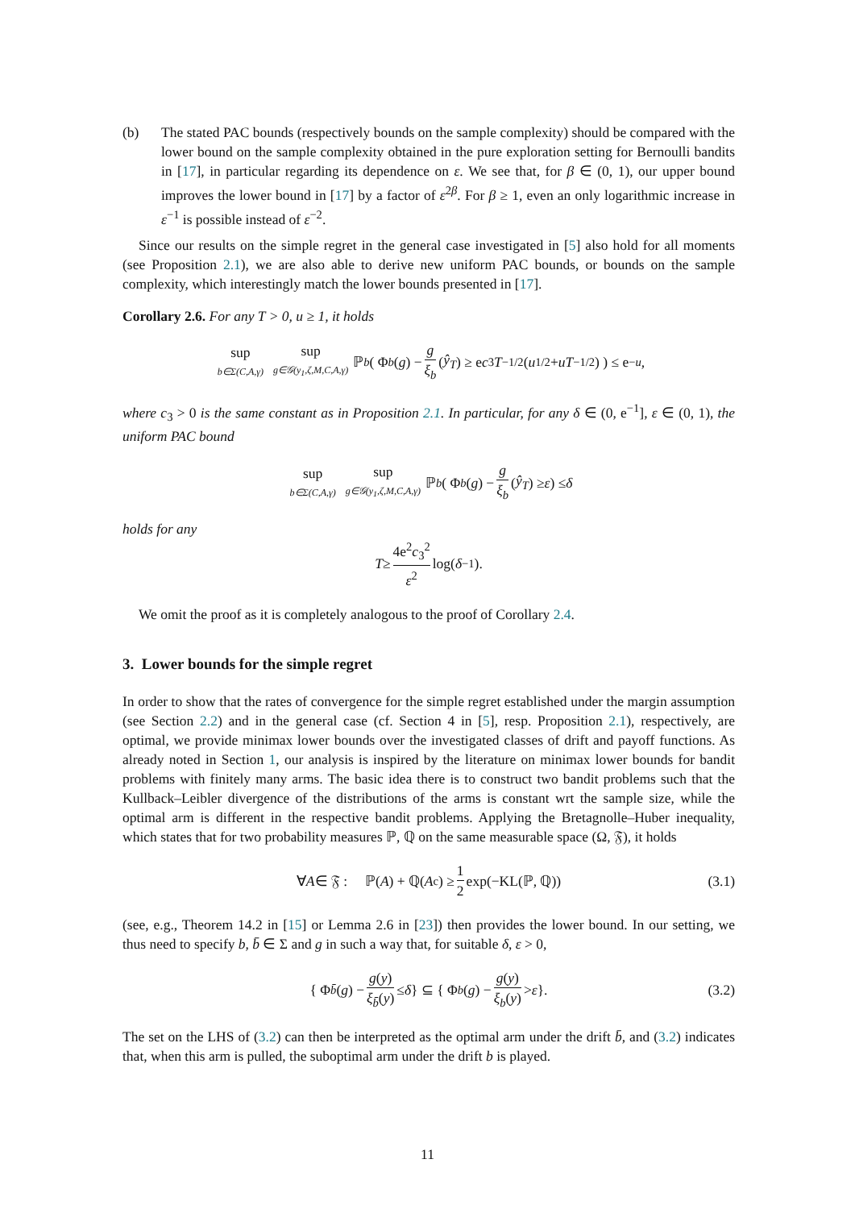(b) The stated PAC bounds (respectively bounds on the sample complexity) should be compared with the lower bound on the sample complexity obtained in the pure exploration setting for Bernoulli bandits in [17], in particular regarding its dependence on ε. We see that, for β ∈ (0, 1), our upper bound improves the lower bound in [17] by a factor of ε<sup>2β</sup>. For β ≥ 1, even an only logarithmic increase in ε<sup>−1</sup> is possible instead of ε<sup>−2</sup>.
Since our results on the simple regret in the general case investigated in [5] also hold for all moments (see Proposition 2.1), we are also able to derive new uniform PAC bounds, or bounds on the sample complexity, which interestingly match the lower bounds presented in [17].
Corollary 2.6. For any T > 0, u ≥ 1, it holds
sup b∈Σ(C,A,γ) sup g∈𝒢(y<sub>1</sub>,ζ,M,C,A,γ) ℙ<sub>b</sub> ( Φ<sub>b</sub> (g) − g ξ<sub>b</sub> (ŷ<sub>T</sub>) ≥ e c<sub>3</sub> T<sup>−1/2</sup>(u<sup>1/2</sup> + uT<sup>−1/2</sup>) ) ≤ e<sup>−u</sup>,
where c<sub>3</sub> > 0 is the same constant as in Proposition 2.1. In particular, for any δ ∈ (0, e<sup>−1</sup>], ε ∈ (0, 1), the uniform PAC bound
sup b∈Σ(C,A,γ) sup g∈𝒢(y<sub>1</sub>,ζ,M,C,A,γ) ℙ<sub>b</sub> ( Φ<sub>b</sub> (g) − g ξ<sub>b</sub> (ŷ<sub>T</sub>) ≥ ε ) ≤ δ
holds for any
T ≥ 4e<sup>2</sup>c<sub>3</sub><sup>2</sup> ε<sup>2</sup> log(δ<sup>−1</sup>).
We omit the proof as it is completely analogous to the proof of Corollary 2.4.
3. Lower bounds for the simple regret
In order to show that the rates of convergence for the simple regret established under the margin assumption (see Section 2.2) and in the general case (cf. Section 4 in [5], resp. Proposition 2.1), respectively, are optimal, we provide minimax lower bounds over the investigated classes of drift and payoff functions. As already noted in Section 1, our analysis is inspired by the literature on minimax lower bounds for bandit problems with finitely many arms. The basic idea there is to construct two bandit problems such that the Kullback–Leibler divergence of the distributions of the arms is constant wrt the sample size, while the optimal arm is different in the respective bandit problems. Applying the Bretagnolle–Huber inequality, which states that for two probability measures ℙ, ℚ on the same measurable space (Ω, 𝔉), it holds
∀ A ∈ 𝔉 : ℙ(A) + ℚ(A<sup>c</sup>) ≥ 1 2 exp(−KL(ℙ, ℚ)) (3.1)
(see, e.g., Theorem 14.2 in [15] or Lemma 2.6 in [23]) then provides the lower bound. In our setting, we thus need to specify b, b̄ ∈ Σ and g in such a way that, for suitable δ, ε > 0,
{ Φ<sub>b̄</sub> (g) − g(y) ξ<sub>b̄</sub>(y) ≤ δ } ⊆ { Φ<sub>b</sub> (g) − g(y) ξ<sub>b</sub>(y) > ε }. (3.2)
The set on the LHS of (3.2) can then be interpreted as the optimal arm under the drift b̄, and (3.2) indicates that, when this arm is pulled, the suboptimal arm under the drift b is played.
11